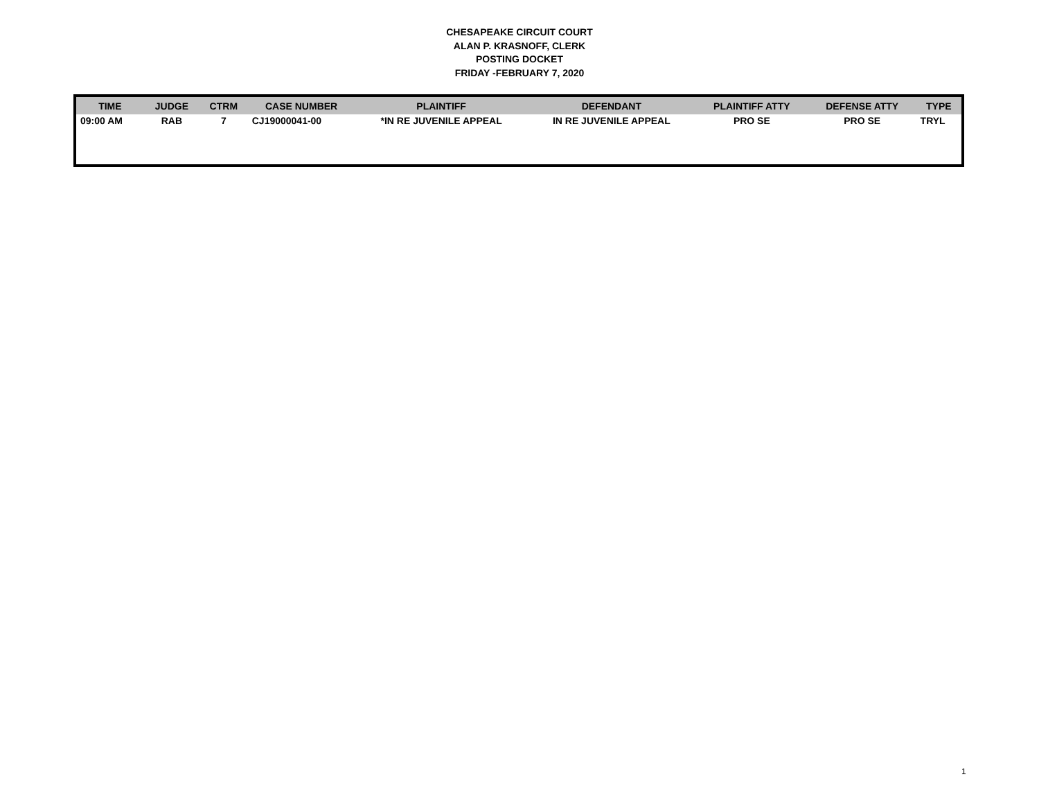CHESAPEAKE CIRCUIT COURT
ALAN P. KRASNOFF, CLERK
POSTING DOCKET
FRIDAY -FEBRUARY 7, 2020
| TIME | JUDGE | CTRM | CASE NUMBER | PLAINTIFF | DEFENDANT | PLAINTIFF ATTY | DEFENSE ATTY | TYPE |
| --- | --- | --- | --- | --- | --- | --- | --- | --- |
| 09:00 AM | RAB | 7 | CJ19000041-00 | *IN RE JUVENILE APPEAL | IN RE JUVENILE APPEAL | PRO SE | PRO SE | TRYL |
1